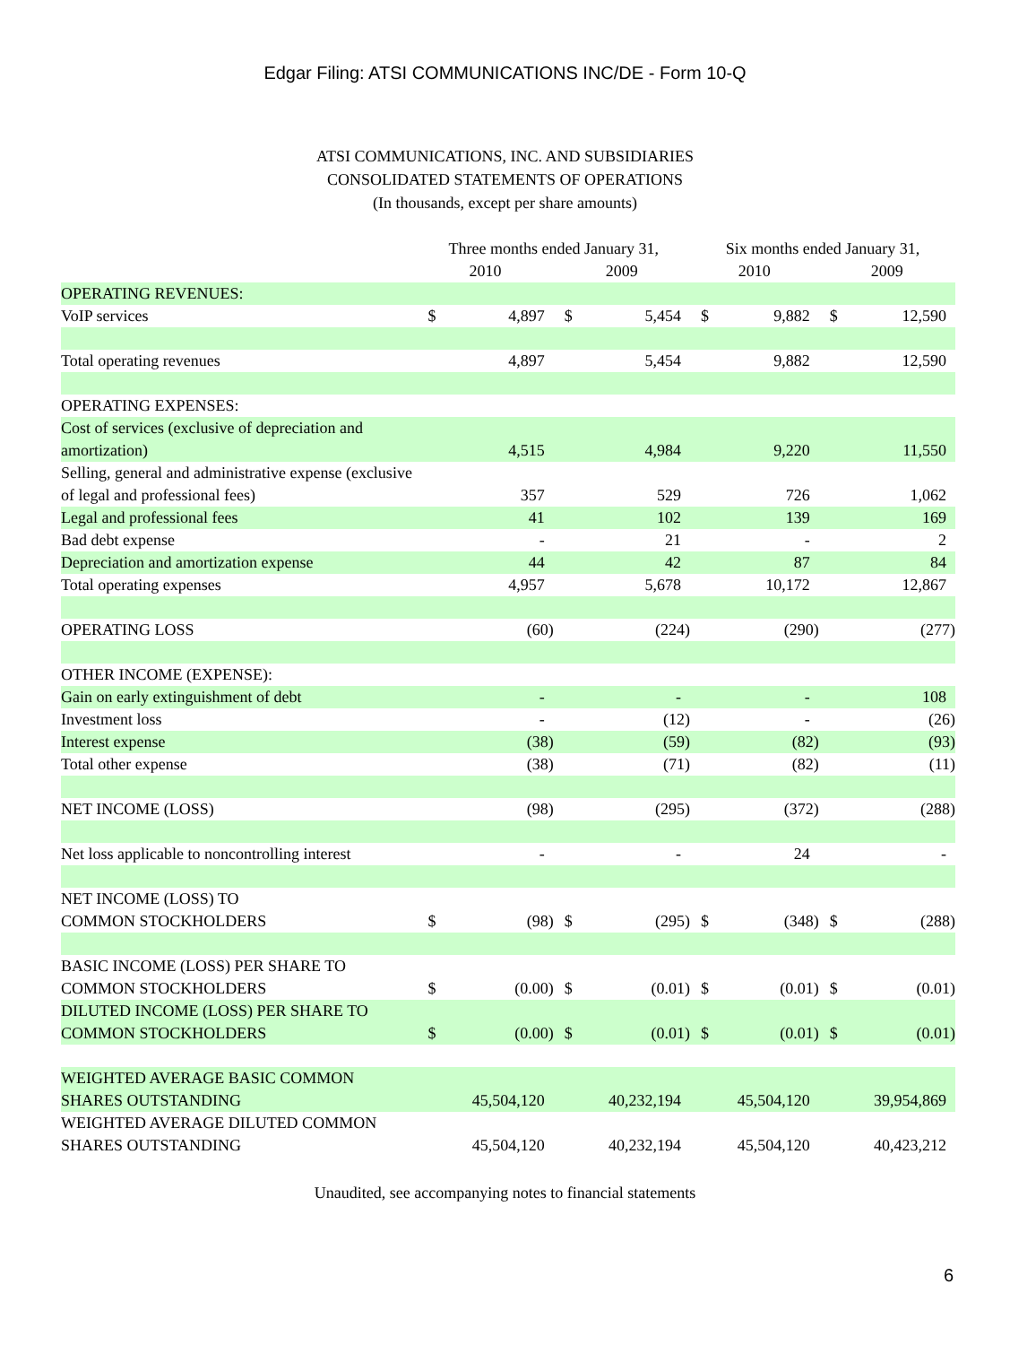Edgar Filing: ATSI COMMUNICATIONS INC/DE - Form 10-Q
ATSI COMMUNICATIONS, INC. AND SUBSIDIARIES
CONSOLIDATED STATEMENTS OF OPERATIONS
(In thousands, except per share amounts)
| | Three months ended January 31, | | | | Six months ended January 31, | | | |
| --- | --- | --- | --- | --- | --- | --- | --- | --- |
| | 2010 | | 2009 | | 2010 | | 2009 | |
| OPERATING REVENUES: | | | | | | | | |
| VoIP services | $ | 4,897 | $ | 5,454 | $ | 9,882 | $ | 12,590 |
| Total operating revenues | | 4,897 | | 5,454 | | 9,882 | | 12,590 |
| OPERATING EXPENSES: | | | | | | | | |
| Cost of services (exclusive of depreciation and amortization) | | 4,515 | | 4,984 | | 9,220 | | 11,550 |
| Selling, general and administrative expense (exclusive of legal and professional fees) | | 357 | | 529 | | 726 | | 1,062 |
| Legal and professional fees | | 41 | | 102 | | 139 | | 169 |
| Bad debt expense | | - | | 21 | | - | | 2 |
| Depreciation and amortization expense | | 44 | | 42 | | 87 | | 84 |
| Total operating expenses | | 4,957 | | 5,678 | | 10,172 | | 12,867 |
| OPERATING LOSS | | (60) | | (224) | | (290) | | (277) |
| OTHER INCOME (EXPENSE): | | | | | | | | |
| Gain on early extinguishment of debt | | - | | - | | - | | 108 |
| Investment loss | | - | | (12) | | - | | (26) |
| Interest expense | | (38) | | (59) | | (82) | | (93) |
| Total other expense | | (38) | | (71) | | (82) | | (11) |
| NET INCOME (LOSS) | | (98) | | (295) | | (372) | | (288) |
| Net loss applicable to noncontrolling interest | | - | | - | | 24 | | - |
| NET INCOME (LOSS) TO COMMON STOCKHOLDERS | $ | (98) | $ | (295) | $ | (348) | $ | (288) |
| BASIC INCOME (LOSS) PER SHARE TO COMMON STOCKHOLDERS | $ | (0.00) | $ | (0.01) | $ | (0.01) | $ | (0.01) |
| DILUTED INCOME (LOSS) PER SHARE TO COMMON STOCKHOLDERS | $ | (0.00) | $ | (0.01) | $ | (0.01) | $ | (0.01) |
| WEIGHTED AVERAGE BASIC COMMON SHARES OUTSTANDING | | 45,504,120 | | 40,232,194 | | 45,504,120 | | 39,954,869 |
| WEIGHTED AVERAGE DILUTED COMMON SHARES OUTSTANDING | | 45,504,120 | | 40,232,194 | | 45,504,120 | | 40,423,212 |
Unaudited, see accompanying notes to financial statements
6